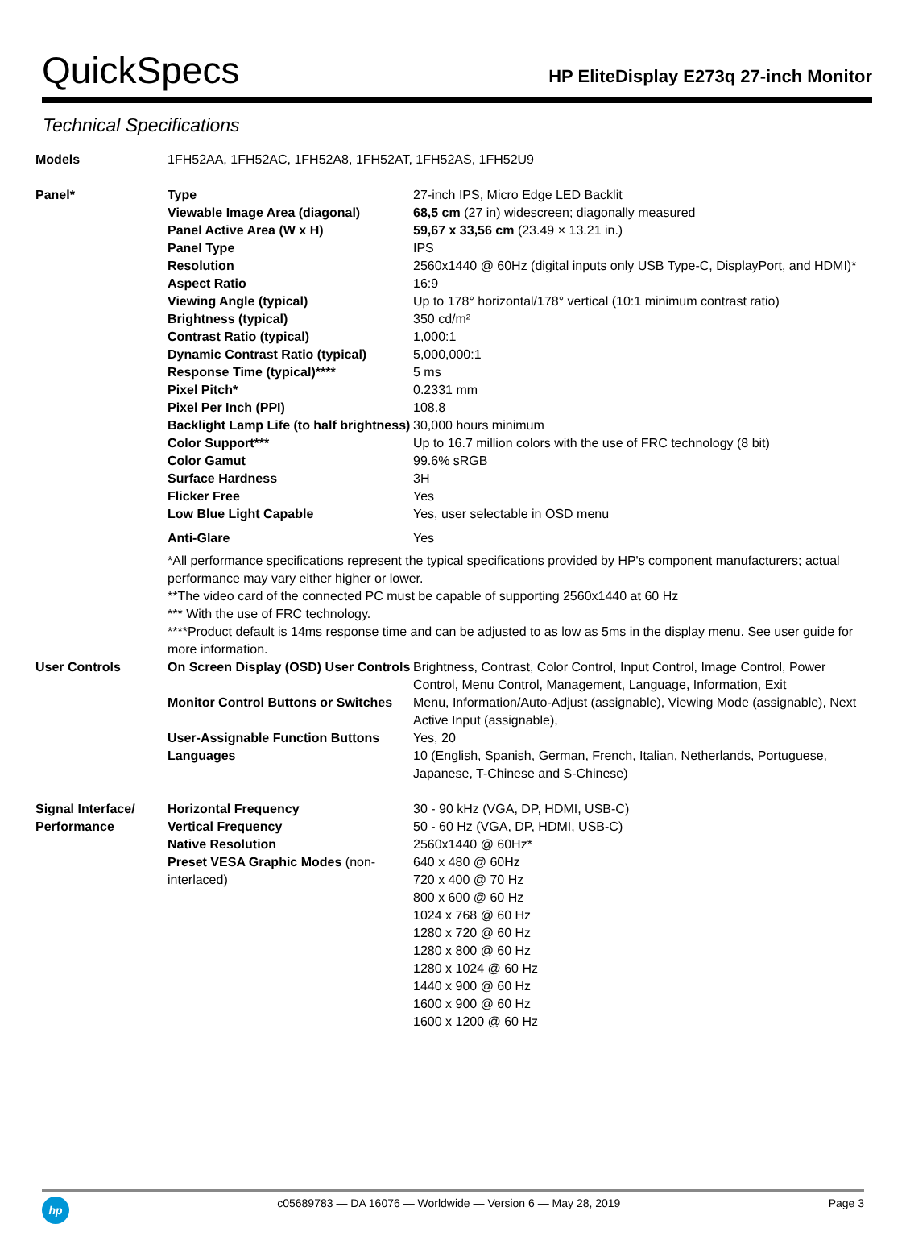QuickSpecs
HP EliteDisplay E273q 27-inch Monitor
Technical Specifications
| Models | 1FH52AA, 1FH52AC, 1FH52A8, 1FH52AT, 1FH52AS, 1FH52U9 | |
| Panel* | Type | 27-inch IPS, Micro Edge LED Backlit |
| | Viewable Image Area (diagonal) | 68,5 cm (27 in) widescreen; diagonally measured |
| | Panel Active Area (W x H) | 59,67 x 33,56 cm (23.49 × 13.21 in.) |
| | Panel Type | IPS |
| | Resolution | 2560x1440 @ 60Hz (digital inputs only USB Type-C, DisplayPort, and HDMI)* |
| | Aspect Ratio | 16:9 |
| | Viewing Angle (typical) | Up to 178° horizontal/178° vertical (10:1 minimum contrast ratio) |
| | Brightness (typical) | 350 cd/m² |
| | Contrast Ratio (typical) | 1,000:1 |
| | Dynamic Contrast Ratio (typical) | 5,000,000:1 |
| | Response Time (typical)**** | 5 ms |
| | Pixel Pitch* | 0.2331 mm |
| | Pixel Per Inch (PPI) | 108.8 |
| | Backlight Lamp Life (to half brightness) | 30,000 hours minimum |
| | Color Support*** | Up to 16.7 million colors with the use of FRC technology (8 bit) |
| | Color Gamut | 99.6% sRGB |
| | Surface Hardness | 3H |
| | Flicker Free | Yes |
| | Low Blue Light Capable | Yes, user selectable in OSD menu |
| | Anti-Glare | Yes |
| | *All performance specifications represent the typical specifications provided by HP's component manufacturers; actual performance may vary either higher or lower. **The video card of the connected PC must be capable of supporting 2560x1440 at 60 Hz *** With the use of FRC technology. ****Product default is 14ms response time and can be adjusted to as low as 5ms in the display menu. See user guide for more information. | |
| User Controls | On Screen Display (OSD) User Controls | Brightness, Contrast, Color Control, Input Control, Image Control, Power Control, Menu Control, Management, Language, Information, Exit |
| | Monitor Control Buttons or Switches | Menu, Information/Auto-Adjust (assignable), Viewing Mode (assignable), Next Active Input (assignable), |
| | User-Assignable Function Buttons | Yes, 20 |
| | Languages | 10 (English, Spanish, German, French, Italian, Netherlands, Portuguese, Japanese, T-Chinese and S-Chinese) |
| Signal Interface/ Performance | Horizontal Frequency Vertical Frequency Native Resolution Preset VESA Graphic Modes (non-interlaced) | 30 - 90 kHz (VGA, DP, HDMI, USB-C) 50 - 60 Hz (VGA, DP, HDMI, USB-C) 2560x1440 @ 60Hz* 640 x 480 @ 60Hz 720 x 400 @ 70 Hz 800 x 600 @ 60 Hz 1024 x 768 @ 60 Hz 1280 x 720 @ 60 Hz 1280 x 800 @ 60 Hz 1280 x 1024 @ 60 Hz 1440 x 900 @ 60 Hz 1600 x 900 @ 60 Hz 1600 x 1200 @ 60 Hz |
hp
c05689783 — DA 16076 — Worldwide — Version 6 — May 28, 2019
Page 3